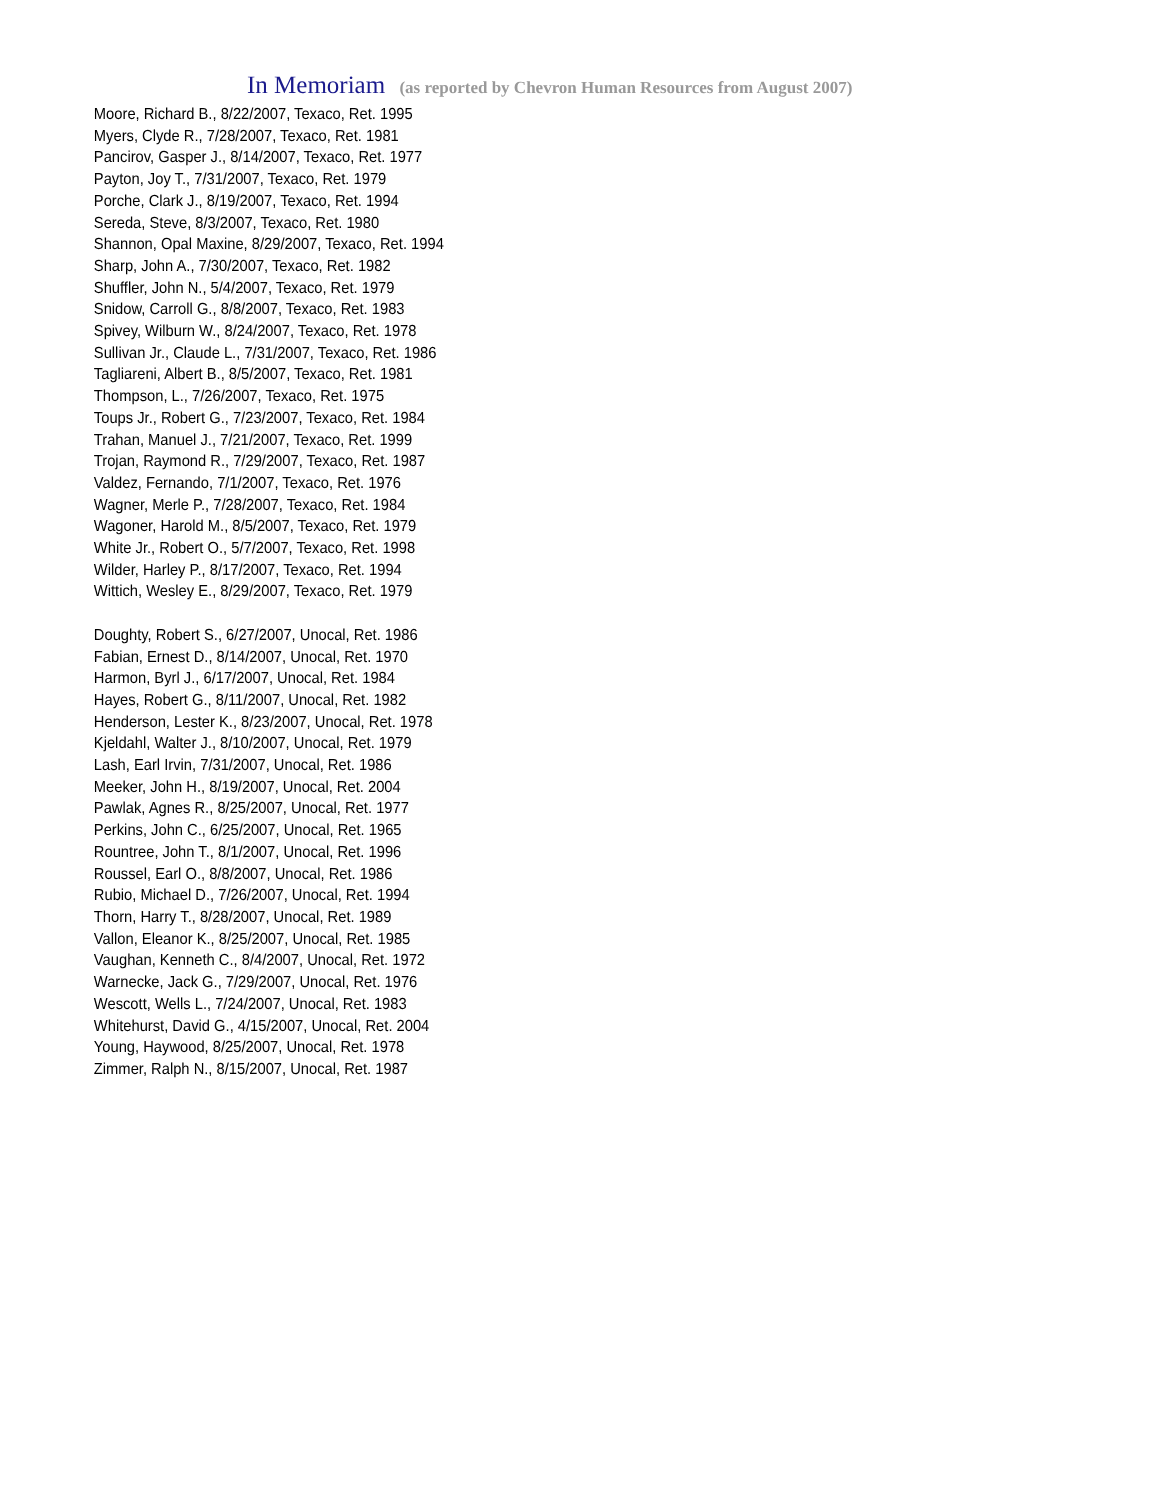In Memoriam (as reported by Chevron Human Resources from August 2007)
Moore, Richard B., 8/22/2007, Texaco, Ret. 1995
Myers, Clyde R., 7/28/2007, Texaco, Ret. 1981
Pancirov, Gasper J., 8/14/2007, Texaco, Ret. 1977
Payton, Joy T., 7/31/2007, Texaco, Ret. 1979
Porche, Clark J., 8/19/2007, Texaco, Ret. 1994
Sereda, Steve, 8/3/2007, Texaco, Ret. 1980
Shannon, Opal Maxine, 8/29/2007, Texaco, Ret. 1994
Sharp, John A., 7/30/2007, Texaco, Ret. 1982
Shuffler, John N., 5/4/2007, Texaco, Ret. 1979
Snidow, Carroll G., 8/8/2007, Texaco, Ret. 1983
Spivey, Wilburn W., 8/24/2007, Texaco, Ret. 1978
Sullivan Jr., Claude L., 7/31/2007, Texaco, Ret. 1986
Tagliareni, Albert B., 8/5/2007, Texaco, Ret. 1981
Thompson, L., 7/26/2007, Texaco, Ret. 1975
Toups Jr., Robert G., 7/23/2007, Texaco, Ret. 1984
Trahan, Manuel J., 7/21/2007, Texaco, Ret. 1999
Trojan, Raymond R., 7/29/2007, Texaco, Ret. 1987
Valdez, Fernando, 7/1/2007, Texaco, Ret. 1976
Wagner, Merle P., 7/28/2007, Texaco, Ret. 1984
Wagoner, Harold M., 8/5/2007, Texaco, Ret. 1979
White Jr., Robert O., 5/7/2007, Texaco, Ret. 1998
Wilder, Harley P., 8/17/2007, Texaco, Ret. 1994
Wittich, Wesley E., 8/29/2007, Texaco, Ret. 1979
Doughty, Robert S., 6/27/2007, Unocal, Ret. 1986
Fabian, Ernest D., 8/14/2007, Unocal, Ret. 1970
Harmon, Byrl J., 6/17/2007, Unocal, Ret. 1984
Hayes, Robert G., 8/11/2007, Unocal, Ret. 1982
Henderson, Lester K., 8/23/2007, Unocal, Ret. 1978
Kjeldahl, Walter J., 8/10/2007, Unocal, Ret. 1979
Lash, Earl Irvin, 7/31/2007, Unocal, Ret. 1986
Meeker, John H., 8/19/2007, Unocal, Ret. 2004
Pawlak, Agnes R., 8/25/2007, Unocal, Ret. 1977
Perkins, John C., 6/25/2007, Unocal, Ret. 1965
Rountree, John T., 8/1/2007, Unocal, Ret. 1996
Roussel, Earl O., 8/8/2007, Unocal, Ret. 1986
Rubio, Michael D., 7/26/2007, Unocal, Ret. 1994
Thorn, Harry T., 8/28/2007, Unocal, Ret. 1989
Vallon, Eleanor K., 8/25/2007, Unocal, Ret. 1985
Vaughan, Kenneth C., 8/4/2007, Unocal, Ret. 1972
Warnecke, Jack G., 7/29/2007, Unocal, Ret. 1976
Wescott, Wells L., 7/24/2007, Unocal, Ret. 1983
Whitehurst, David G., 4/15/2007, Unocal, Ret. 2004
Young, Haywood, 8/25/2007, Unocal, Ret. 1978
Zimmer, Ralph N., 8/15/2007, Unocal, Ret. 1987